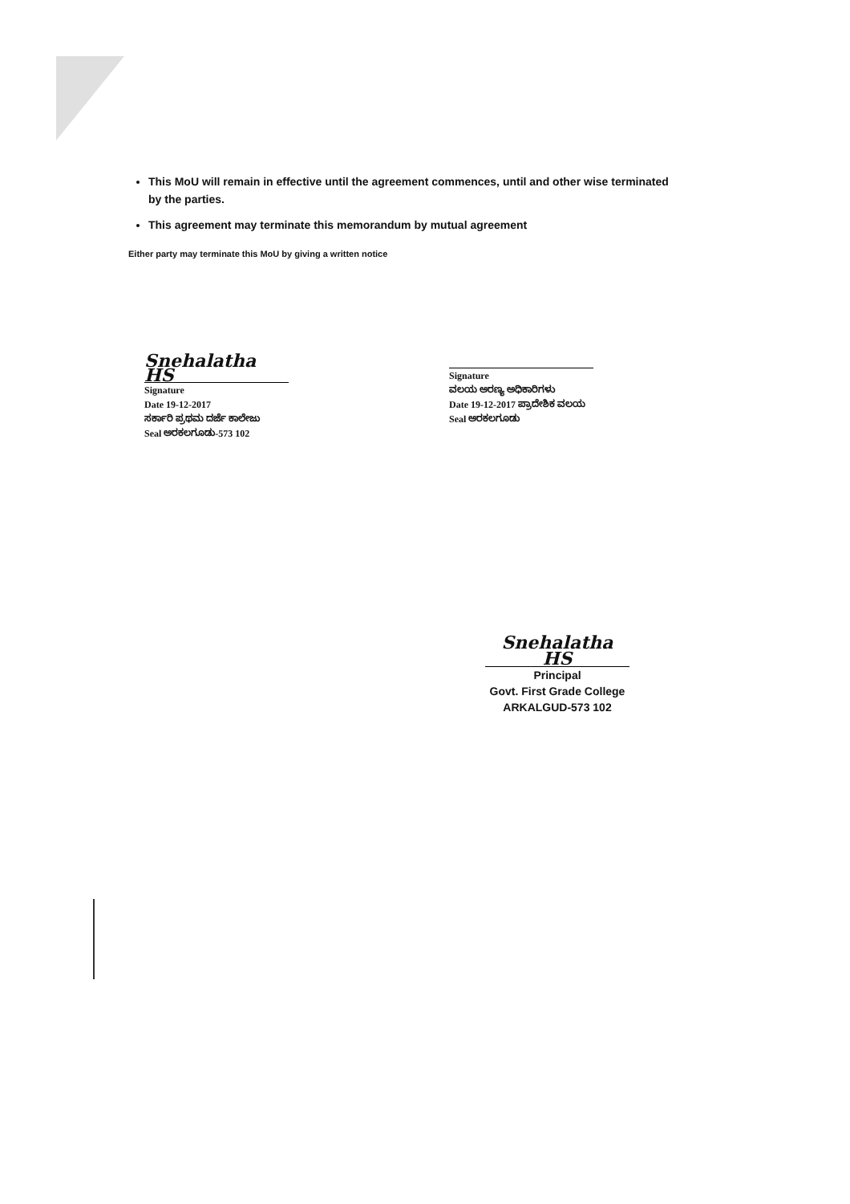This MoU will remain in effective until the agreement commences, until and other wise terminated by the parties.
This agreement may terminate this memorandum by mutual agreement
Either party may terminate this MoU by giving a written notice
Snehalatha HS
Signature
Date 19-12-2017
ಸರ್ಕಾರಿ ಪ್ರಥಮ ದರ್ಜೆ ಕಾಲೇಜು
Seal ಅರಕಲಗೂಡು-573 102
Signature
ವಲಯ ಅರಣ್ಯ ಅಧಿಕಾರಿಗಳು
Date 19-12-2017 ಪ್ರಾದೇಶಿಕ ವಲಯ
Seal ಅರಕಲಗೂಡು
Snehalatha HS
Principal
Govt. First Grade College
ARKALGUD-573 102